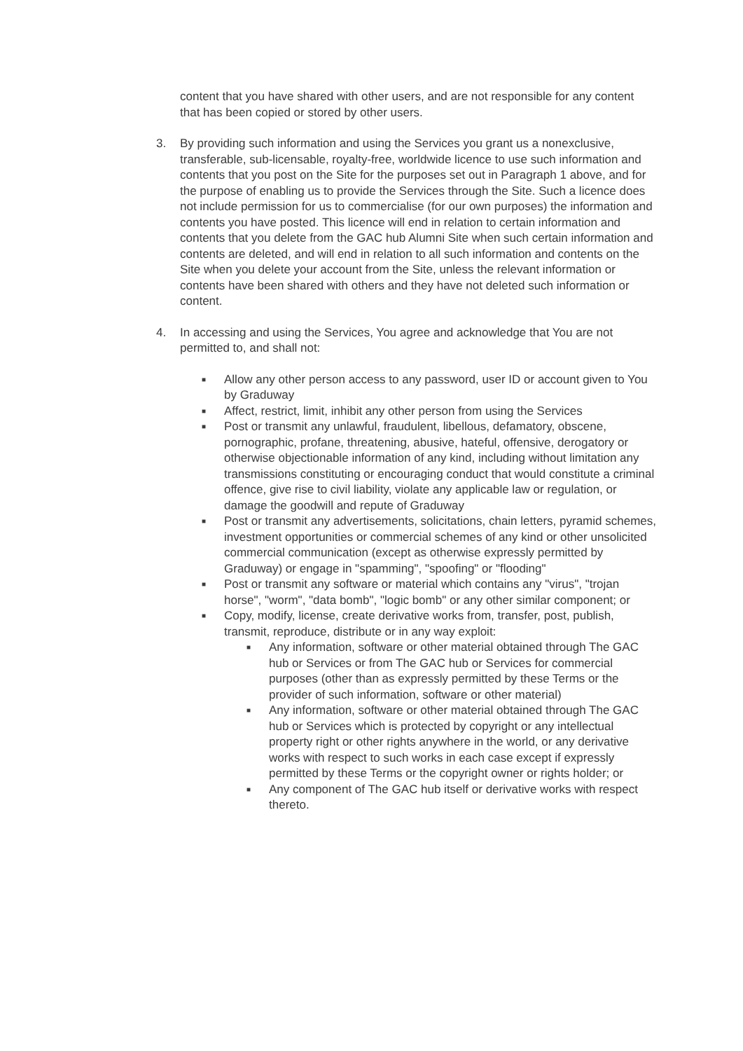content that you have shared with other users, and are not responsible for any content that has been copied or stored by other users.
3. By providing such information and using the Services you grant us a nonexclusive, transferable, sub-licensable, royalty-free, worldwide licence to use such information and contents that you post on the Site for the purposes set out in Paragraph 1 above, and for the purpose of enabling us to provide the Services through the Site. Such a licence does not include permission for us to commercialise (for our own purposes) the information and contents you have posted. This licence will end in relation to certain information and contents that you delete from the GAC hub Alumni Site when such certain information and contents are deleted, and will end in relation to all such information and contents on the Site when you delete your account from the Site, unless the relevant information or contents have been shared with others and they have not deleted such information or content.
4. In accessing and using the Services, You agree and acknowledge that You are not permitted to, and shall not:
■ Allow any other person access to any password, user ID or account given to You by Graduway
■ Affect, restrict, limit, inhibit any other person from using the Services
■ Post or transmit any unlawful, fraudulent, libellous, defamatory, obscene, pornographic, profane, threatening, abusive, hateful, offensive, derogatory or otherwise objectionable information of any kind, including without limitation any transmissions constituting or encouraging conduct that would constitute a criminal offence, give rise to civil liability, violate any applicable law or regulation, or damage the goodwill and repute of Graduway
■ Post or transmit any advertisements, solicitations, chain letters, pyramid schemes, investment opportunities or commercial schemes of any kind or other unsolicited commercial communication (except as otherwise expressly permitted by Graduway) or engage in "spamming", "spoofing" or "flooding"
■ Post or transmit any software or material which contains any "virus", "trojan horse", "worm", "data bomb", "logic bomb" or any other similar component; or
■ Copy, modify, license, create derivative works from, transfer, post, publish, transmit, reproduce, distribute or in any way exploit:
■ Any information, software or other material obtained through The GAC hub or Services or from The GAC hub or Services for commercial purposes (other than as expressly permitted by these Terms or the provider of such information, software or other material)
■ Any information, software or other material obtained through The GAC hub or Services which is protected by copyright or any intellectual property right or other rights anywhere in the world, or any derivative works with respect to such works in each case except if expressly permitted by these Terms or the copyright owner or rights holder; or
■ Any component of The GAC hub itself or derivative works with respect thereto.